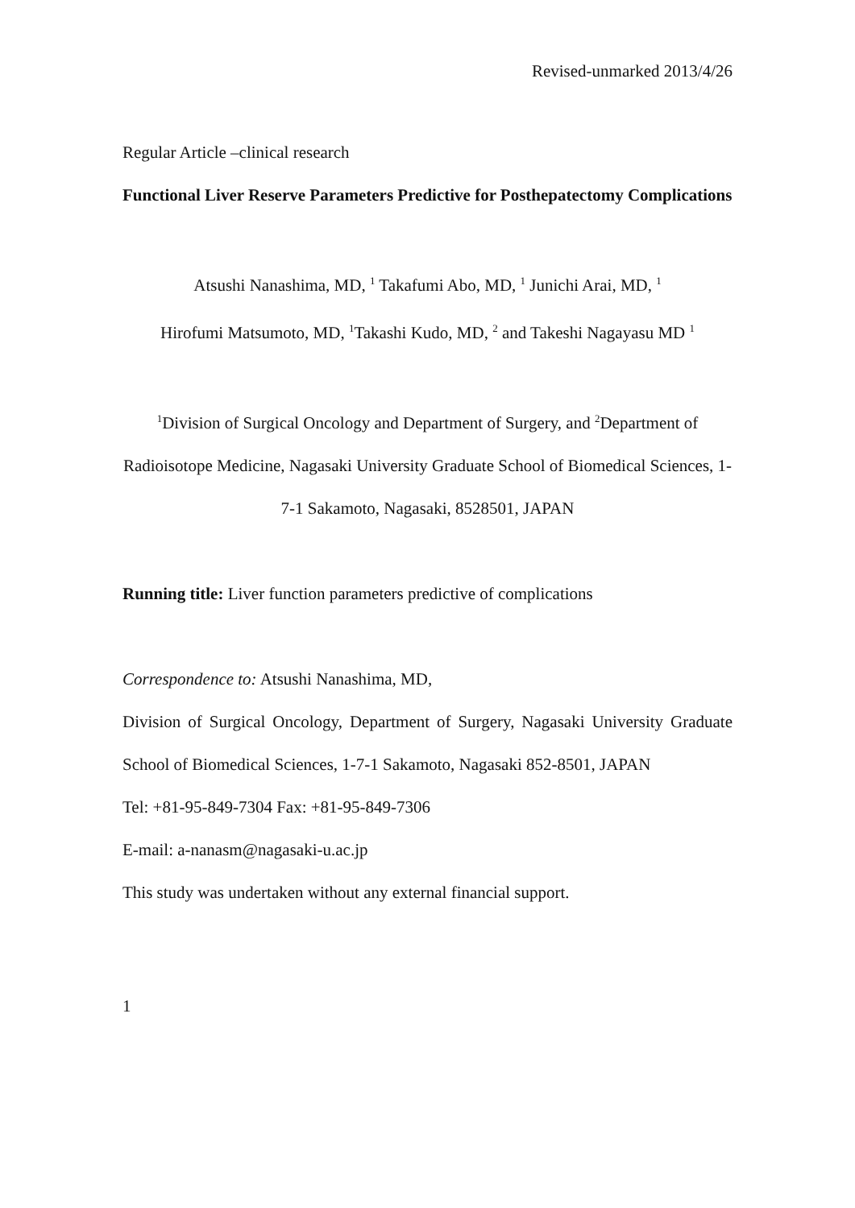Revised-unmarked 2013/4/26
Regular Article –clinical research
Functional Liver Reserve Parameters Predictive for Posthepatectomy Complications
Atsushi Nanashima, MD, <sup>1</sup> Takafumi Abo, MD, <sup>1</sup> Junichi Arai, MD, <sup>1</sup>
Hirofumi Matsumoto, MD, <sup>1</sup>Takashi Kudo, MD, <sup>2</sup> and Takeshi Nagayasu MD <sup>1</sup>
<sup>1</sup> Division of Surgical Oncology and Department of Surgery, and <sup>2</sup>Department of Radioisotope Medicine, Nagasaki University Graduate School of Biomedical Sciences, 1-7-1 Sakamoto, Nagasaki, 8528501, JAPAN
Running title: Liver function parameters predictive of complications
Correspondence to: Atsushi Nanashima, MD,
Division of Surgical Oncology, Department of Surgery, Nagasaki University Graduate School of Biomedical Sciences, 1-7-1 Sakamoto, Nagasaki 852-8501, JAPAN
Tel: +81-95-849-7304 Fax: +81-95-849-7306
E-mail: a-nanasm@nagasaki-u.ac.jp
This study was undertaken without any external financial support.
1